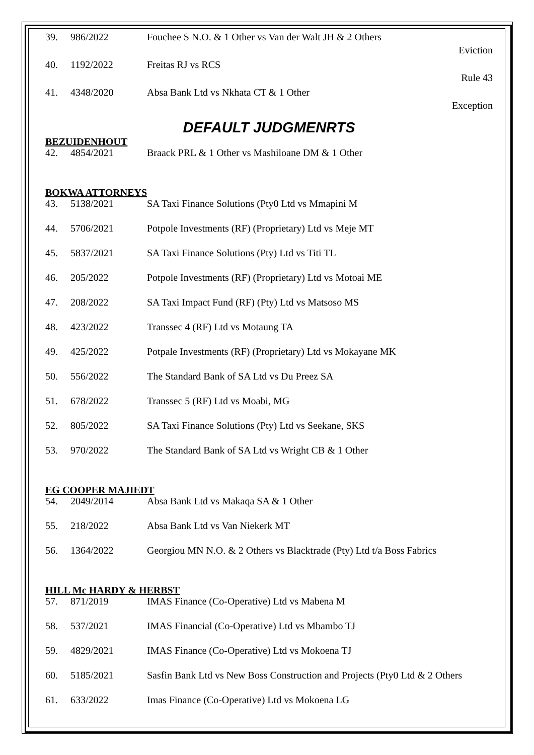| 39. | 986/2022 | Fouchee S N.O. & 1 Other vs Van der Walt JH & 2 Others | Eviction |
| 40. | 1192/2022 | Freitas RJ vs RCS | Rule 43 |
| 41. | 4348/2020 | Absa Bank Ltd vs Nkhata CT & 1 Other | Exception |
DEFAULT JUDGMENRTS
BEZUIDENHOUT
| 42. | 4854/2021 | Braack PRL & 1 Other vs Mashiloane DM & 1 Other |
BOKWA ATTORNEYS
| 43. | 5138/2021 | SA Taxi Finance Solutions (Pty0 Ltd vs Mmapini M |
| 44. | 5706/2021 | Potpole Investments (RF) (Proprietary) Ltd vs Meje MT |
| 45. | 5837/2021 | SA Taxi Finance Solutions (Pty) Ltd vs Titi TL |
| 46. | 205/2022 | Potpole Investments (RF) (Proprietary) Ltd vs Motoai ME |
| 47. | 208/2022 | SA Taxi Impact Fund (RF) (Pty) Ltd vs Matsoso MS |
| 48. | 423/2022 | Transsec 4 (RF) Ltd vs Motaung TA |
| 49. | 425/2022 | Potpale Investments (RF) (Proprietary) Ltd vs Mokayane MK |
| 50. | 556/2022 | The Standard Bank of SA Ltd vs Du Preez SA |
| 51. | 678/2022 | Transsec 5 (RF) Ltd vs Moabi, MG |
| 52. | 805/2022 | SA Taxi Finance Solutions (Pty) Ltd vs Seekane, SKS |
| 53. | 970/2022 | The Standard Bank of SA Ltd vs Wright CB & 1 Other |
EG COOPER MAJIEDT
| 54. | 2049/2014 | Absa Bank Ltd vs Makaqa SA & 1 Other |
| 55. | 218/2022 | Absa Bank Ltd vs Van Niekerk MT |
| 56. | 1364/2022 | Georgiou MN N.O. & 2 Others vs Blacktrade (Pty) Ltd t/a Boss Fabrics |
HILL Mc HARDY & HERBST
| 57. | 871/2019 | IMAS Finance (Co-Operative) Ltd vs Mabena M |
| 58. | 537/2021 | IMAS Financial (Co-Operative) Ltd vs Mbambo TJ |
| 59. | 4829/2021 | IMAS Finance (Co-Operative) Ltd vs Mokoena TJ |
| 60. | 5185/2021 | Sasfin Bank Ltd vs New Boss Construction and Projects (Pty0 Ltd & 2 Others |
| 61. | 633/2022 | Imas Finance (Co-Operative) Ltd vs Mokoena LG |